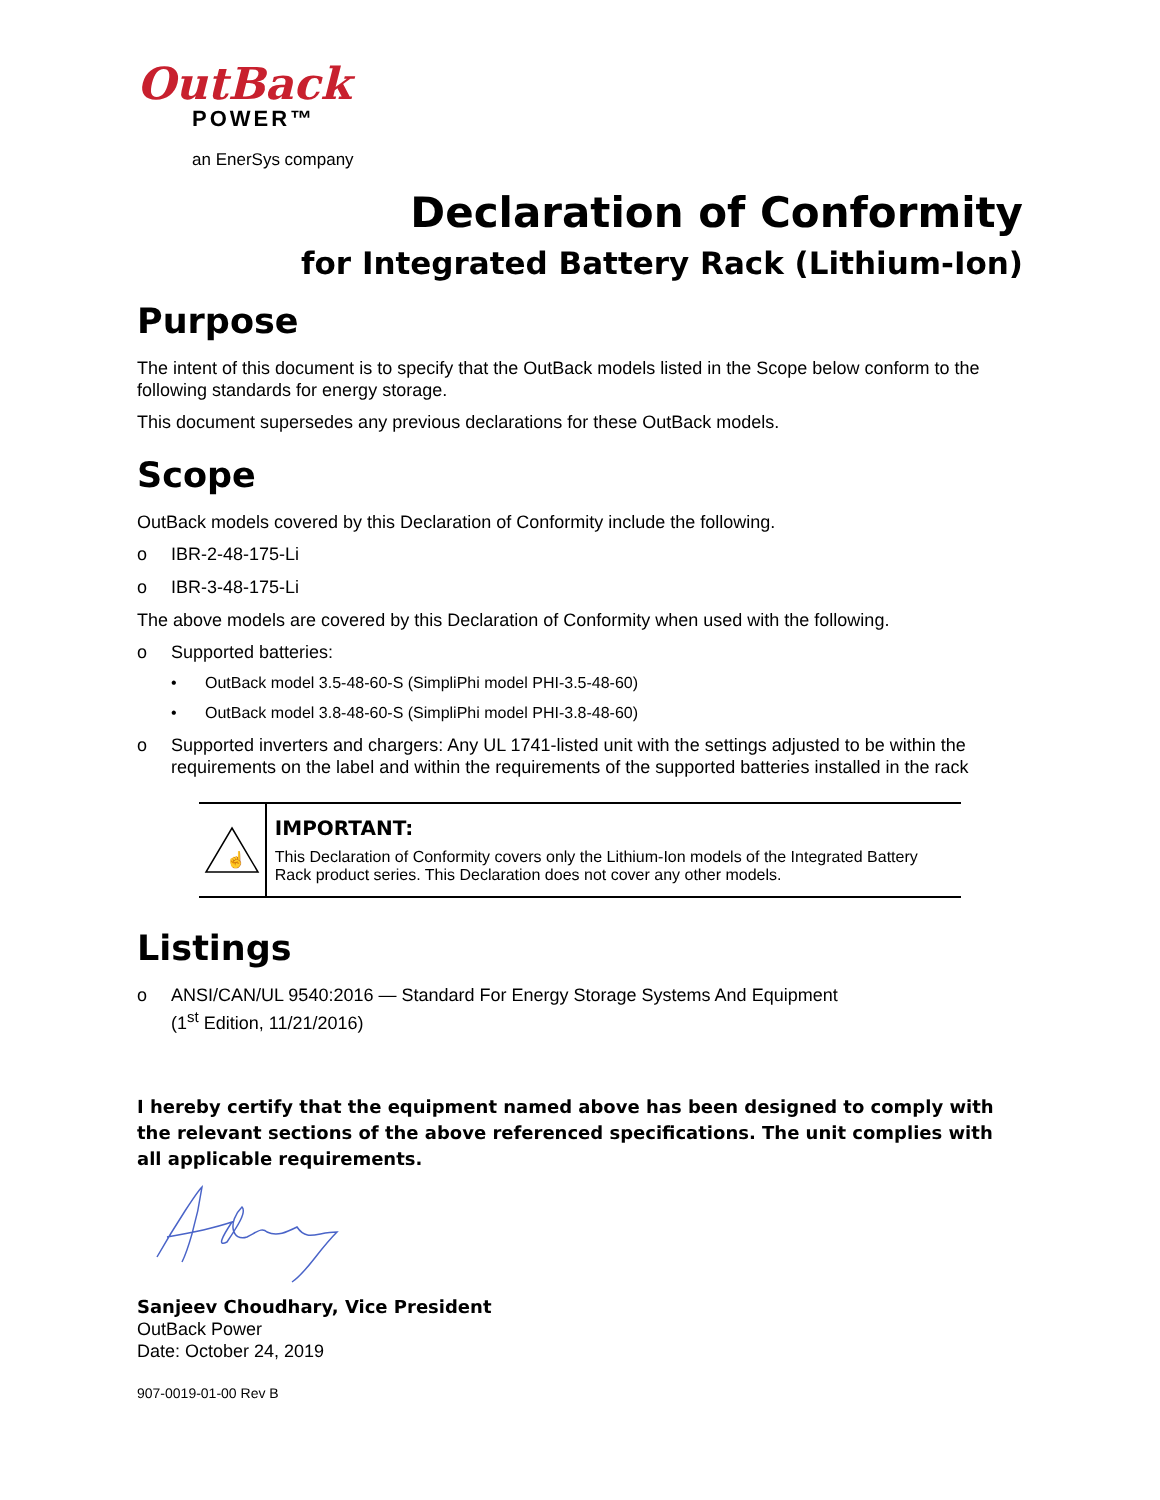OutBack
POWER™
an EnerSys company
Declaration of Conformity
for Integrated Battery Rack (Lithium-Ion)
Purpose
The intent of this document is to specify that the OutBack models listed in the Scope below conform to the following standards for energy storage.
This document supersedes any previous declarations for these OutBack models.
Scope
OutBack models covered by this Declaration of Conformity include the following.
o IBR-2-48-175-Li
o IBR-3-48-175-Li
The above models are covered by this Declaration of Conformity when used with the following.
o Supported batteries:
• OutBack model 3.5-48-60-S (SimpliPhi model PHI-3.5-48-60)
• OutBack model 3.8-48-60-S (SimpliPhi model PHI-3.8-48-60)
o Supported inverters and chargers: Any UL 1741-listed unit with the settings adjusted to be within the requirements on the label and within the requirements of the supported batteries installed in the rack
☝
IMPORTANT:
This Declaration of Conformity covers only the Lithium-Ion models of the Integrated Battery Rack product series. This Declaration does not cover any other models.
Listings
o ANSI/CAN/UL 9540:2016 — Standard For Energy Storage Systems And Equipment
(1<sup>st</sup> Edition, 11/21/2016)
I hereby certify that the equipment named above has been designed to comply with the relevant sections of the above referenced specifications. The unit complies with all applicable requirements.
Sanjeev Choudhary, Vice President
OutBack Power
Date: October 24, 2019
907-0019-01-00 Rev B